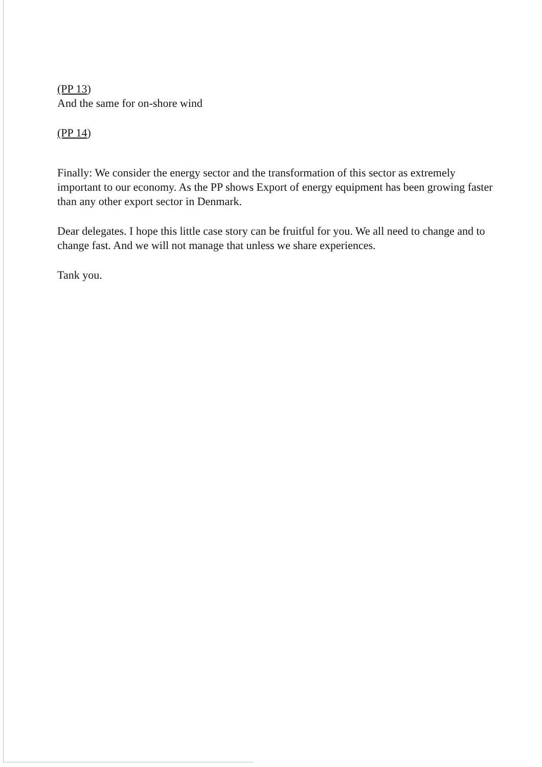(PP 13)
And the same for on-shore wind
(PP 14)
Finally: We consider the energy sector and the transformation of this sector as extremely important to our economy. As the PP shows Export of energy equipment has been growing faster than any other export sector in Denmark.
Dear delegates. I hope this little case story can be fruitful for you. We all need to change and to change fast. And we will not manage that unless we share experiences.
Tank you.